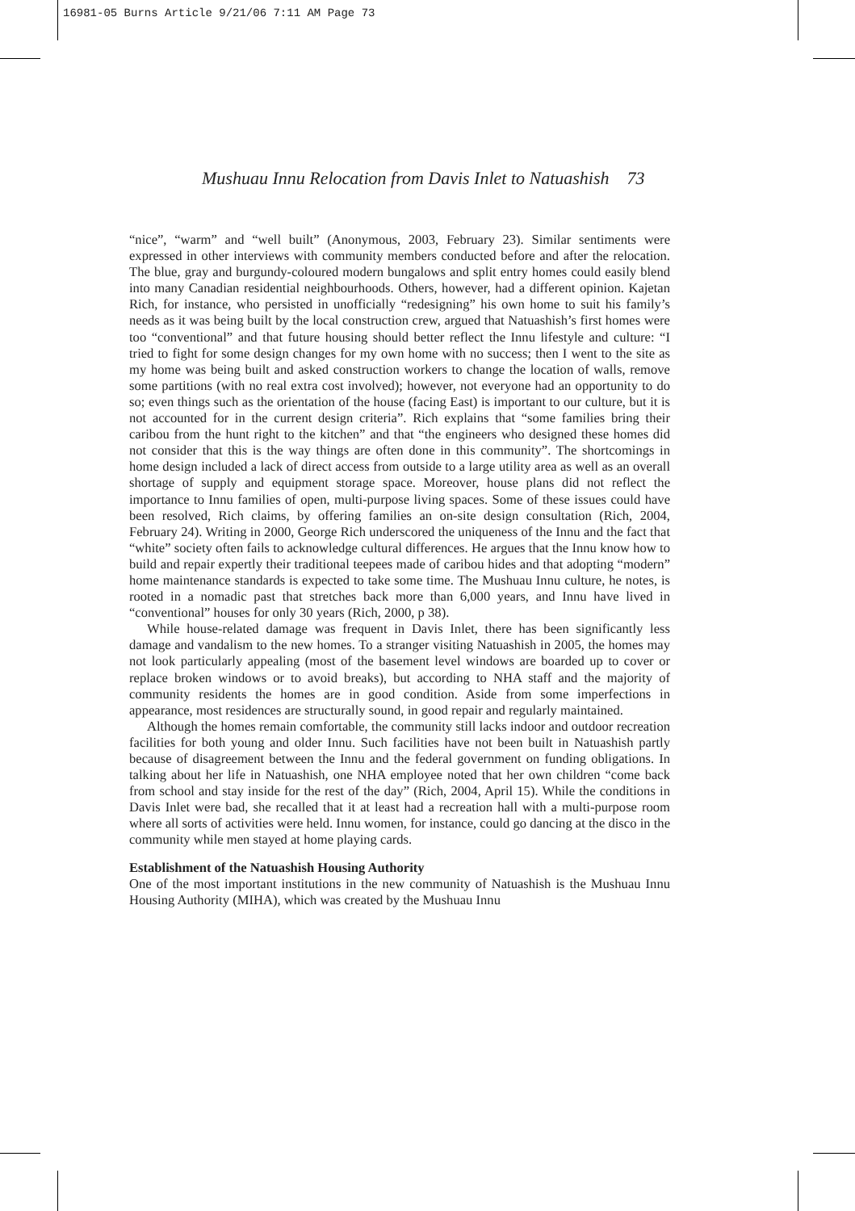16981-05 Burns Article 9/21/06 7:11 AM Page 73
Mushuau Innu Relocation from Davis Inlet to Natuashish 73
“nice”, “warm” and “well built” (Anonymous, 2003, February 23). Similar sentiments were expressed in other interviews with community members conducted before and after the relocation. The blue, gray and burgundy-coloured modern bungalows and split entry homes could easily blend into many Canadian residential neighbourhoods. Others, however, had a different opinion. Kajetan Rich, for instance, who persisted in unofficially “redesigning” his own home to suit his family’s needs as it was being built by the local construction crew, argued that Natuashish’s first homes were too “conventional” and that future housing should better reflect the Innu lifestyle and culture: “I tried to fight for some design changes for my own home with no success; then I went to the site as my home was being built and asked construction workers to change the location of walls, remove some partitions (with no real extra cost involved); however, not everyone had an opportunity to do so; even things such as the orientation of the house (facing East) is important to our culture, but it is not accounted for in the current design criteria”. Rich explains that “some families bring their caribou from the hunt right to the kitchen” and that “the engineers who designed these homes did not consider that this is the way things are often done in this community”. The shortcomings in home design included a lack of direct access from outside to a large utility area as well as an overall shortage of supply and equipment storage space. Moreover, house plans did not reflect the importance to Innu families of open, multi-purpose living spaces. Some of these issues could have been resolved, Rich claims, by offering families an on-site design consultation (Rich, 2004, February 24). Writing in 2000, George Rich underscored the uniqueness of the Innu and the fact that “white” society often fails to acknowledge cultural differences. He argues that the Innu know how to build and repair expertly their traditional teepees made of caribou hides and that adopting “modern” home maintenance standards is expected to take some time. The Mushuau Innu culture, he notes, is rooted in a nomadic past that stretches back more than 6,000 years, and Innu have lived in “conventional” houses for only 30 years (Rich, 2000, p 38).
While house-related damage was frequent in Davis Inlet, there has been significantly less damage and vandalism to the new homes. To a stranger visiting Natuashish in 2005, the homes may not look particularly appealing (most of the basement level windows are boarded up to cover or replace broken windows or to avoid breaks), but according to NHA staff and the majority of community residents the homes are in good condition. Aside from some imperfections in appearance, most residences are structurally sound, in good repair and regularly maintained.
Although the homes remain comfortable, the community still lacks indoor and outdoor recreation facilities for both young and older Innu. Such facilities have not been built in Natuashish partly because of disagreement between the Innu and the federal government on funding obligations. In talking about her life in Natuashish, one NHA employee noted that her own children “come back from school and stay inside for the rest of the day” (Rich, 2004, April 15). While the conditions in Davis Inlet were bad, she recalled that it at least had a recreation hall with a multi-purpose room where all sorts of activities were held. Innu women, for instance, could go dancing at the disco in the community while men stayed at home playing cards.
Establishment of the Natuashish Housing Authority
One of the most important institutions in the new community of Natuashish is the Mushuau Innu Housing Authority (MIHA), which was created by the Mushuau Innu